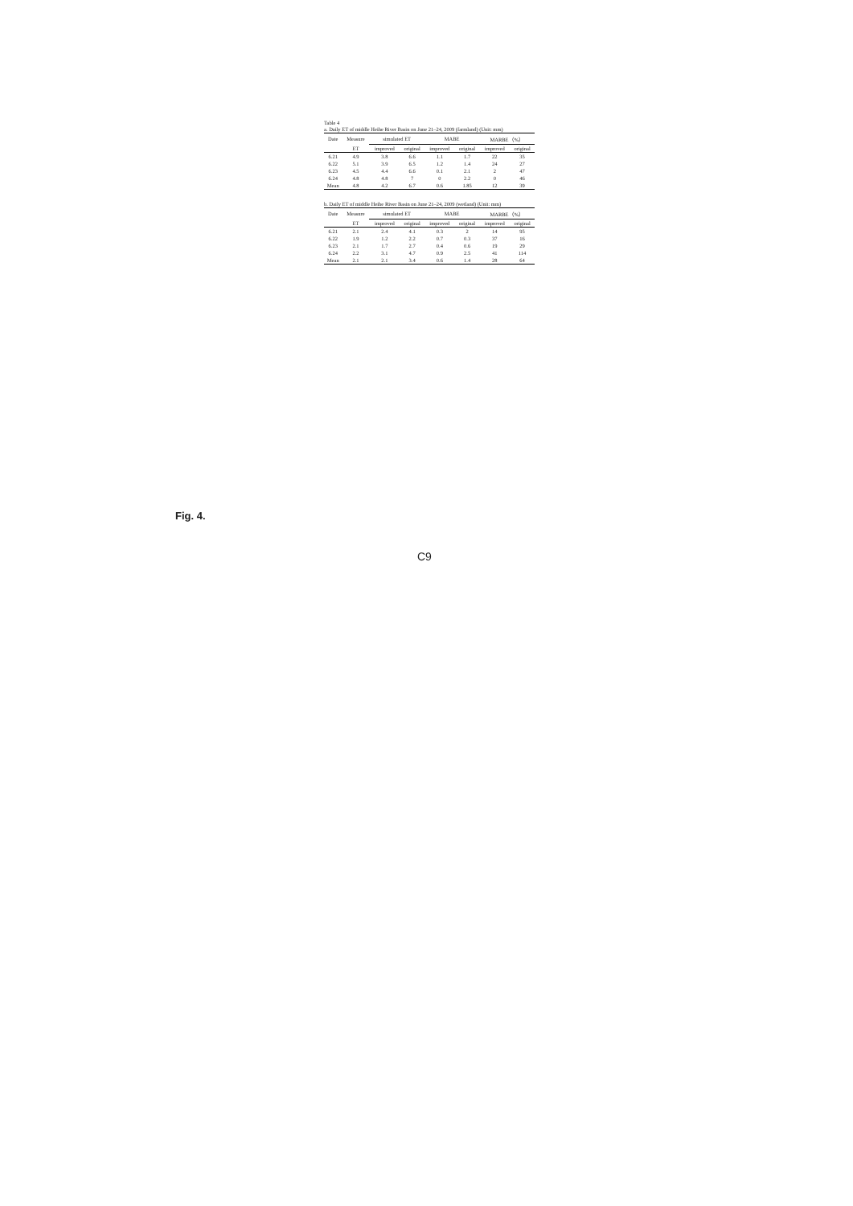Table 4
a. Daily ET of middle Heihe River Basin on June 21–24, 2009 (farmland) (Unit: mm)
| Date | Measure | simulated ET | | MABE | | MARBE（%） | |
| --- | --- | --- | --- | --- | --- | --- | --- |
| | ET | improved | original | improved | original | improved | original |
| 6.21 | 4.9 | 3.8 | 6.6 | 1.1 | 1.7 | 22 | 35 |
| 6.22 | 5.1 | 3.9 | 6.5 | 1.2 | 1.4 | 24 | 27 |
| 6.23 | 4.5 | 4.4 | 6.6 | 0.1 | 2.1 | 2 | 47 |
| 6.24 | 4.8 | 4.8 | 7 | 0 | 2.2 | 0 | 46 |
| Mean | 4.8 | 4.2 | 6.7 | 0.6 | 1.85 | 12 | 39 |
b. Daily ET of middle Heihe River Basin on June 21–24, 2009 (wetland) (Unit: mm)
| Date | Measure | simulated ET | | MABE | | MARBE（%） | |
| --- | --- | --- | --- | --- | --- | --- | --- |
| | ET | improved | original | improved | original | improved | original |
| 6.21 | 2.1 | 2.4 | 4.1 | 0.3 | 2 | 14 | 95 |
| 6.22 | 1.9 | 1.2 | 2.2 | 0.7 | 0.3 | 37 | 16 |
| 6.23 | 2.1 | 1.7 | 2.7 | 0.4 | 0.6 | 19 | 29 |
| 6.24 | 2.2 | 3.1 | 4.7 | 0.9 | 2.5 | 41 | 114 |
| Mean | 2.1 | 2.1 | 3.4 | 0.6 | 1.4 | 28 | 64 |
Fig. 4.
C9